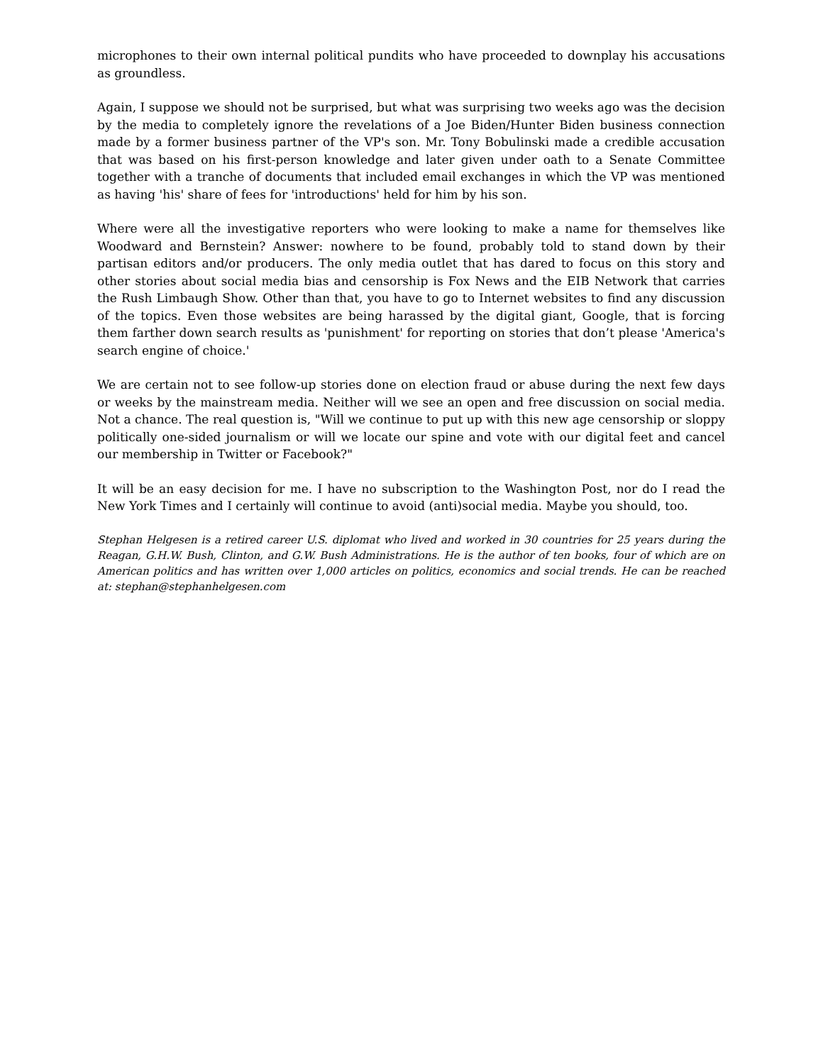microphones to their own internal political pundits who have proceeded to downplay his accusations as groundless.
Again, I suppose we should not be surprised, but what was surprising two weeks ago was the decision by the media to completely ignore the revelations of a Joe Biden/Hunter Biden business connection made by a former business partner of the VP's son. Mr. Tony Bobulinski made a credible accusation that was based on his first-person knowledge and later given under oath to a Senate Committee together with a tranche of documents that included email exchanges in which the VP was mentioned as having 'his' share of fees for 'introductions' held for him by his son.
Where were all the investigative reporters who were looking to make a name for themselves like Woodward and Bernstein? Answer: nowhere to be found, probably told to stand down by their partisan editors and/or producers. The only media outlet that has dared to focus on this story and other stories about social media bias and censorship is Fox News and the EIB Network that carries the Rush Limbaugh Show. Other than that, you have to go to Internet websites to find any discussion of the topics. Even those websites are being harassed by the digital giant, Google, that is forcing them farther down search results as 'punishment' for reporting on stories that don’t please 'America's search engine of choice.'
We are certain not to see follow-up stories done on election fraud or abuse during the next few days or weeks by the mainstream media. Neither will we see an open and free discussion on social media. Not a chance. The real question is, "Will we continue to put up with this new age censorship or sloppy politically one-sided journalism or will we locate our spine and vote with our digital feet and cancel our membership in Twitter or Facebook?"
It will be an easy decision for me. I have no subscription to the Washington Post, nor do I read the New York Times and I certainly will continue to avoid (anti)social media. Maybe you should, too.
Stephan Helgesen is a retired career U.S. diplomat who lived and worked in 30 countries for 25 years during the Reagan, G.H.W. Bush, Clinton, and G.W. Bush Administrations. He is the author of ten books, four of which are on American politics and has written over 1,000 articles on politics, economics and social trends. He can be reached at: stephan@stephanhelgesen.com